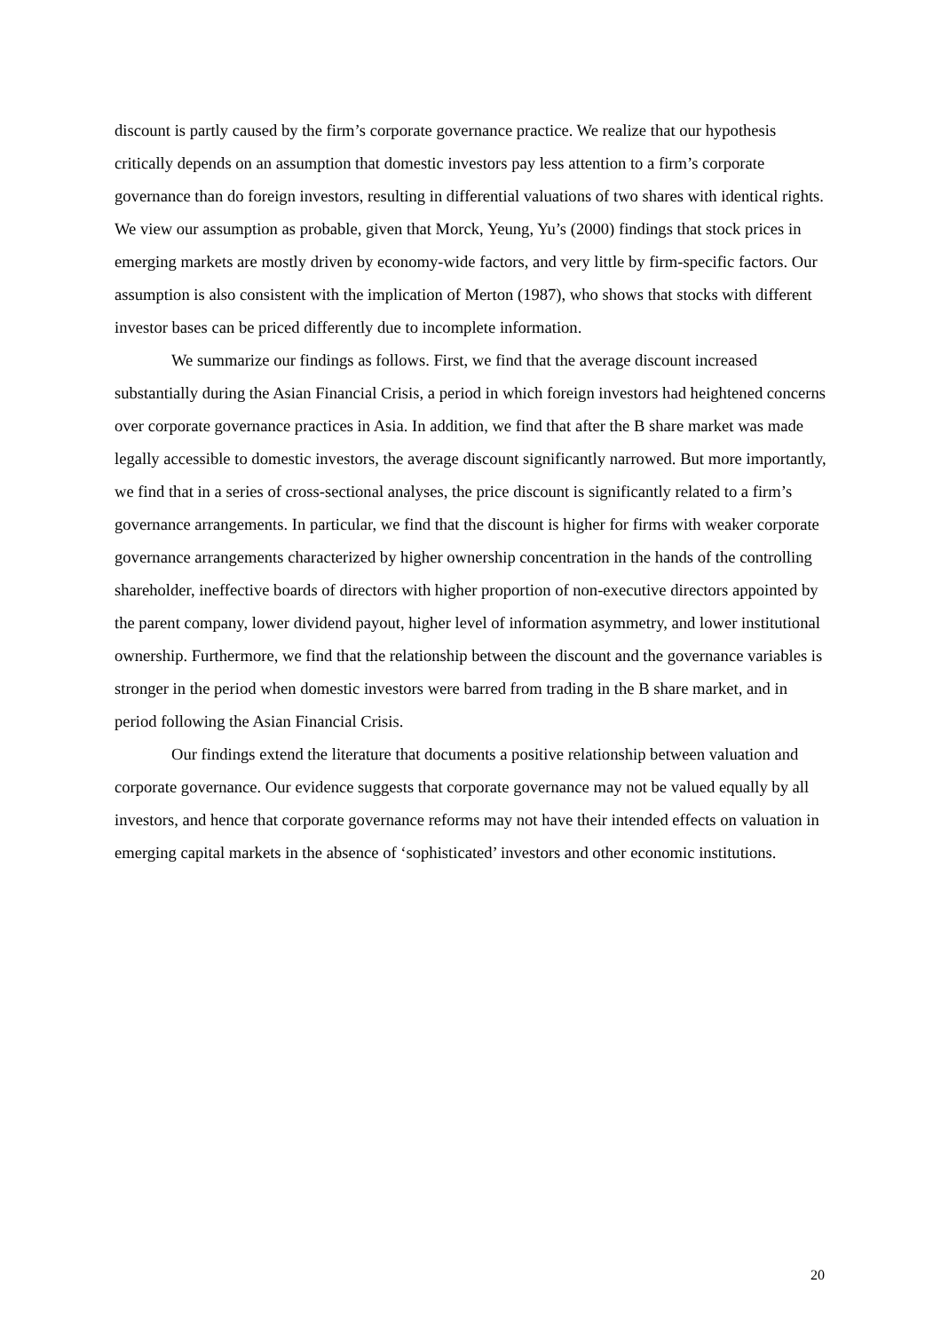discount is partly caused by the firm’s corporate governance practice. We realize that our hypothesis critically depends on an assumption that domestic investors pay less attention to a firm’s corporate governance than do foreign investors, resulting in differential valuations of two shares with identical rights. We view our assumption as probable, given that Morck, Yeung, Yu’s (2000) findings that stock prices in emerging markets are mostly driven by economy-wide factors, and very little by firm-specific factors. Our assumption is also consistent with the implication of Merton (1987), who shows that stocks with different investor bases can be priced differently due to incomplete information.
We summarize our findings as follows. First, we find that the average discount increased substantially during the Asian Financial Crisis, a period in which foreign investors had heightened concerns over corporate governance practices in Asia. In addition, we find that after the B share market was made legally accessible to domestic investors, the average discount significantly narrowed. But more importantly, we find that in a series of cross-sectional analyses, the price discount is significantly related to a firm’s governance arrangements. In particular, we find that the discount is higher for firms with weaker corporate governance arrangements characterized by higher ownership concentration in the hands of the controlling shareholder, ineffective boards of directors with higher proportion of non-executive directors appointed by the parent company, lower dividend payout, higher level of information asymmetry, and lower institutional ownership. Furthermore, we find that the relationship between the discount and the governance variables is stronger in the period when domestic investors were barred from trading in the B share market, and in period following the Asian Financial Crisis.
Our findings extend the literature that documents a positive relationship between valuation and corporate governance. Our evidence suggests that corporate governance may not be valued equally by all investors, and hence that corporate governance reforms may not have their intended effects on valuation in emerging capital markets in the absence of ‘sophisticated’ investors and other economic institutions.
20